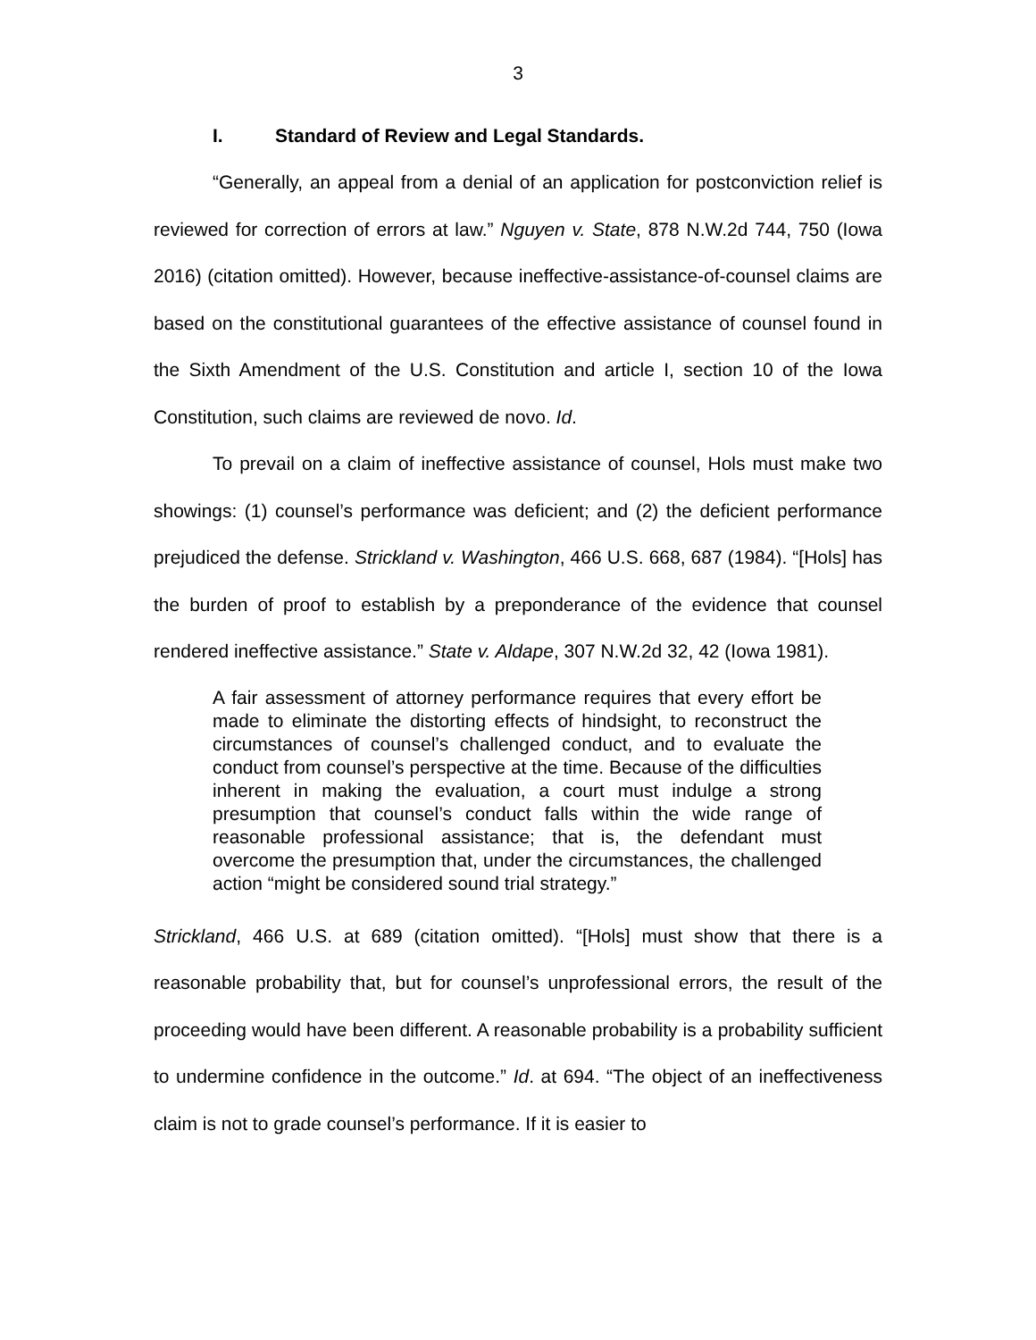3
I. Standard of Review and Legal Standards.
“Generally, an appeal from a denial of an application for postconviction relief is reviewed for correction of errors at law.” Nguyen v. State, 878 N.W.2d 744, 750 (Iowa 2016) (citation omitted). However, because ineffective-assistance-of-counsel claims are based on the constitutional guarantees of the effective assistance of counsel found in the Sixth Amendment of the U.S. Constitution and article I, section 10 of the Iowa Constitution, such claims are reviewed de novo. Id.
To prevail on a claim of ineffective assistance of counsel, Hols must make two showings: (1) counsel’s performance was deficient; and (2) the deficient performance prejudiced the defense. Strickland v. Washington, 466 U.S. 668, 687 (1984). “[Hols] has the burden of proof to establish by a preponderance of the evidence that counsel rendered ineffective assistance.” State v. Aldape, 307 N.W.2d 32, 42 (Iowa 1981).
A fair assessment of attorney performance requires that every effort be made to eliminate the distorting effects of hindsight, to reconstruct the circumstances of counsel’s challenged conduct, and to evaluate the conduct from counsel’s perspective at the time. Because of the difficulties inherent in making the evaluation, a court must indulge a strong presumption that counsel’s conduct falls within the wide range of reasonable professional assistance; that is, the defendant must overcome the presumption that, under the circumstances, the challenged action “might be considered sound trial strategy.”
Strickland, 466 U.S. at 689 (citation omitted). “[Hols] must show that there is a reasonable probability that, but for counsel’s unprofessional errors, the result of the proceeding would have been different. A reasonable probability is a probability sufficient to undermine confidence in the outcome.” Id. at 694. “The object of an ineffectiveness claim is not to grade counsel’s performance. If it is easier to